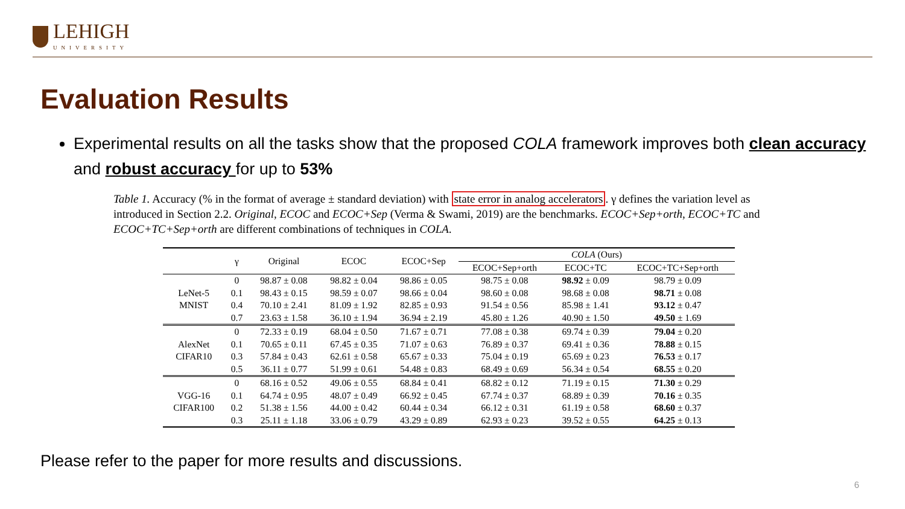LEHIGH
UNIVERSITY
Evaluation Results
Experimental results on all the tasks show that the proposed COLA framework improves both clean accuracy and robust accuracy for up to 53%
Table 1. Accuracy (% in the format of average ± standard deviation) with state error in analog accelerators. γ defines the variation level as introduced in Section 2.2. Original, ECOC and ECOC+Sep (Verma & Swami, 2019) are the benchmarks. ECOC+Sep+orth, ECOC+TC and ECOC+TC+Sep+orth are different combinations of techniques in COLA.
| | γ | Original | ECOC | ECOC+Sep | COLA (Ours) | | |
| --- | --- | --- | --- | --- | --- | --- | --- |
| | | | | | ECOC+Sep+orth | ECOC+TC | ECOC+TC+Sep+orth |
| LeNet-5 MNIST | 0 | 98.87 ± 0.08 | 98.82 ± 0.04 | 98.86 ± 0.05 | 98.75 ± 0.08 | 98.92 ± 0.09 | 98.79 ± 0.09 |
| | 0.1 | 98.43 ± 0.15 | 98.59 ± 0.07 | 98.66 ± 0.04 | 98.60 ± 0.08 | 98.68 ± 0.08 | 98.71 ± 0.08 |
| | 0.4 | 70.10 ± 2.41 | 81.09 ± 1.92 | 82.85 ± 0.93 | 91.54 ± 0.56 | 85.98 ± 1.41 | 93.12 ± 0.47 |
| | 0.7 | 23.63 ± 1.58 | 36.10 ± 1.94 | 36.94 ± 2.19 | 45.80 ± 1.26 | 40.90 ± 1.50 | 49.50 ± 1.69 |
| AlexNet CIFAR10 | 0 | 72.33 ± 0.19 | 68.04 ± 0.50 | 71.67 ± 0.71 | 77.08 ± 0.38 | 69.74 ± 0.39 | 79.04 ± 0.20 |
| | 0.1 | 70.65 ± 0.11 | 67.45 ± 0.35 | 71.07 ± 0.63 | 76.89 ± 0.37 | 69.41 ± 0.36 | 78.88 ± 0.15 |
| | 0.3 | 57.84 ± 0.43 | 62.61 ± 0.58 | 65.67 ± 0.33 | 75.04 ± 0.19 | 65.69 ± 0.23 | 76.53 ± 0.17 |
| | 0.5 | 36.11 ± 0.77 | 51.99 ± 0.61 | 54.48 ± 0.83 | 68.49 ± 0.69 | 56.34 ± 0.54 | 68.55 ± 0.20 |
| VGG-16 CIFAR100 | 0 | 68.16 ± 0.52 | 49.06 ± 0.55 | 68.84 ± 0.41 | 68.82 ± 0.12 | 71.19 ± 0.15 | 71.30 ± 0.29 |
| | 0.1 | 64.74 ± 0.95 | 48.07 ± 0.49 | 66.92 ± 0.45 | 67.74 ± 0.37 | 68.89 ± 0.39 | 70.16 ± 0.35 |
| | 0.2 | 51.38 ± 1.56 | 44.00 ± 0.42 | 60.44 ± 0.34 | 66.12 ± 0.31 | 61.19 ± 0.58 | 68.60 ± 0.37 |
| | 0.3 | 25.11 ± 1.18 | 33.06 ± 0.79 | 43.29 ± 0.89 | 62.93 ± 0.23 | 39.52 ± 0.55 | 64.25 ± 0.13 |
Please refer to the paper for more results and discussions.
6